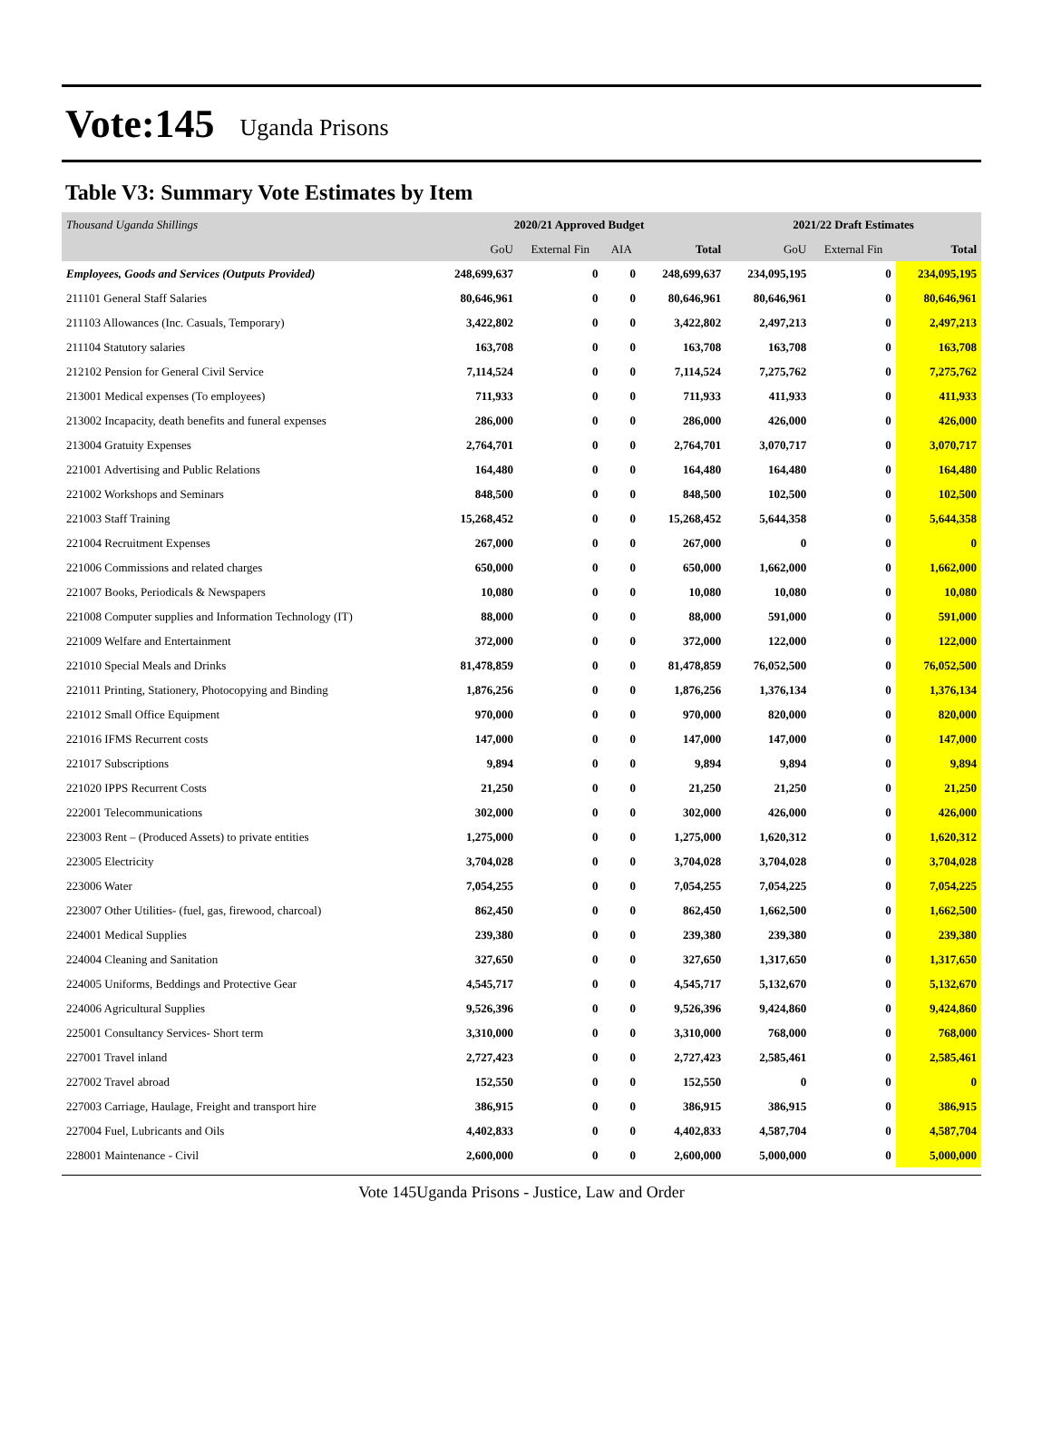Vote:145 Uganda Prisons
Table V3: Summary Vote Estimates by Item
| Thousand Uganda Shillings | 2020/21 Approved Budget | | | | 2021/22 Draft Estimates | | |
| | GoU | External Fin | AIA | Total | GoU | External Fin | Total |
| Employees, Goods and Services (Outputs Provided) | 248,699,637 | 0 | 0 | 248,699,637 | 234,095,195 | 0 | 234,095,195 |
| 211101 General Staff Salaries | 80,646,961 | 0 | 0 | 80,646,961 | 80,646,961 | 0 | 80,646,961 |
| 211103 Allowances (Inc. Casuals, Temporary) | 3,422,802 | 0 | 0 | 3,422,802 | 2,497,213 | 0 | 2,497,213 |
| 211104 Statutory salaries | 163,708 | 0 | 0 | 163,708 | 163,708 | 0 | 163,708 |
| 212102 Pension for General Civil Service | 7,114,524 | 0 | 0 | 7,114,524 | 7,275,762 | 0 | 7,275,762 |
| 213001 Medical expenses (To employees) | 711,933 | 0 | 0 | 711,933 | 411,933 | 0 | 411,933 |
| 213002 Incapacity, death benefits and funeral expenses | 286,000 | 0 | 0 | 286,000 | 426,000 | 0 | 426,000 |
| 213004 Gratuity Expenses | 2,764,701 | 0 | 0 | 2,764,701 | 3,070,717 | 0 | 3,070,717 |
| 221001 Advertising and Public Relations | 164,480 | 0 | 0 | 164,480 | 164,480 | 0 | 164,480 |
| 221002 Workshops and Seminars | 848,500 | 0 | 0 | 848,500 | 102,500 | 0 | 102,500 |
| 221003 Staff Training | 15,268,452 | 0 | 0 | 15,268,452 | 5,644,358 | 0 | 5,644,358 |
| 221004 Recruitment Expenses | 267,000 | 0 | 0 | 267,000 | 0 | 0 | 0 |
| 221006 Commissions and related charges | 650,000 | 0 | 0 | 650,000 | 1,662,000 | 0 | 1,662,000 |
| 221007 Books, Periodicals & Newspapers | 10,080 | 0 | 0 | 10,080 | 10,080 | 0 | 10,080 |
| 221008 Computer supplies and Information Technology (IT) | 88,000 | 0 | 0 | 88,000 | 591,000 | 0 | 591,000 |
| 221009 Welfare and Entertainment | 372,000 | 0 | 0 | 372,000 | 122,000 | 0 | 122,000 |
| 221010 Special Meals and Drinks | 81,478,859 | 0 | 0 | 81,478,859 | 76,052,500 | 0 | 76,052,500 |
| 221011 Printing, Stationery, Photocopying and Binding | 1,876,256 | 0 | 0 | 1,876,256 | 1,376,134 | 0 | 1,376,134 |
| 221012 Small Office Equipment | 970,000 | 0 | 0 | 970,000 | 820,000 | 0 | 820,000 |
| 221016 IFMS Recurrent costs | 147,000 | 0 | 0 | 147,000 | 147,000 | 0 | 147,000 |
| 221017 Subscriptions | 9,894 | 0 | 0 | 9,894 | 9,894 | 0 | 9,894 |
| 221020 IPPS Recurrent Costs | 21,250 | 0 | 0 | 21,250 | 21,250 | 0 | 21,250 |
| 222001 Telecommunications | 302,000 | 0 | 0 | 302,000 | 426,000 | 0 | 426,000 |
| 223003 Rent – (Produced Assets) to private entities | 1,275,000 | 0 | 0 | 1,275,000 | 1,620,312 | 0 | 1,620,312 |
| 223005 Electricity | 3,704,028 | 0 | 0 | 3,704,028 | 3,704,028 | 0 | 3,704,028 |
| 223006 Water | 7,054,255 | 0 | 0 | 7,054,255 | 7,054,225 | 0 | 7,054,225 |
| 223007 Other Utilities- (fuel, gas, firewood, charcoal) | 862,450 | 0 | 0 | 862,450 | 1,662,500 | 0 | 1,662,500 |
| 224001 Medical Supplies | 239,380 | 0 | 0 | 239,380 | 239,380 | 0 | 239,380 |
| 224004 Cleaning and Sanitation | 327,650 | 0 | 0 | 327,650 | 1,317,650 | 0 | 1,317,650 |
| 224005 Uniforms, Beddings and Protective Gear | 4,545,717 | 0 | 0 | 4,545,717 | 5,132,670 | 0 | 5,132,670 |
| 224006 Agricultural Supplies | 9,526,396 | 0 | 0 | 9,526,396 | 9,424,860 | 0 | 9,424,860 |
| 225001 Consultancy Services- Short term | 3,310,000 | 0 | 0 | 3,310,000 | 768,000 | 0 | 768,000 |
| 227001 Travel inland | 2,727,423 | 0 | 0 | 2,727,423 | 2,585,461 | 0 | 2,585,461 |
| 227002 Travel abroad | 152,550 | 0 | 0 | 152,550 | 0 | 0 | 0 |
| 227003 Carriage, Haulage, Freight and transport hire | 386,915 | 0 | 0 | 386,915 | 386,915 | 0 | 386,915 |
| 227004 Fuel, Lubricants and Oils | 4,402,833 | 0 | 0 | 4,402,833 | 4,587,704 | 0 | 4,587,704 |
| 228001 Maintenance - Civil | 2,600,000 | 0 | 0 | 2,600,000 | 5,000,000 | 0 | 5,000,000 |
Vote 145Uganda Prisons - Justice, Law and Order